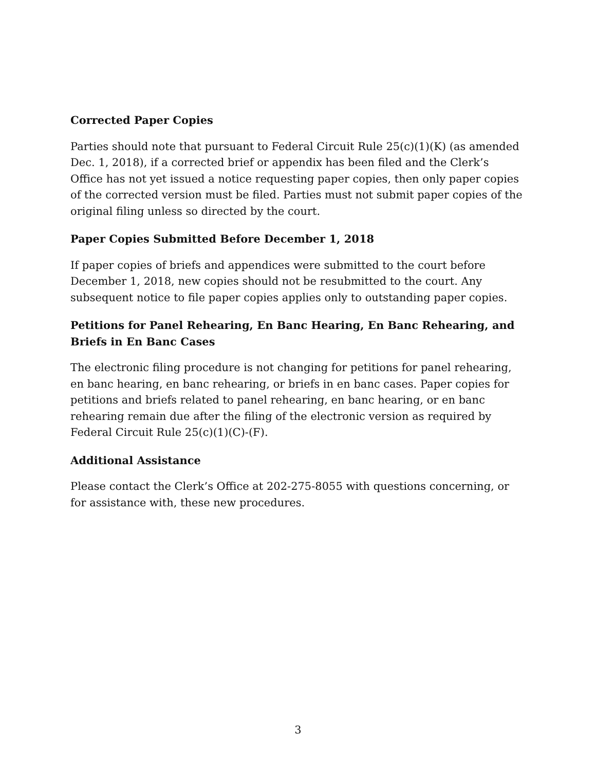Corrected Paper Copies
Parties should note that pursuant to Federal Circuit Rule 25(c)(1)(K) (as amended Dec. 1, 2018), if a corrected brief or appendix has been filed and the Clerk’s Office has not yet issued a notice requesting paper copies, then only paper copies of the corrected version must be filed. Parties must not submit paper copies of the original filing unless so directed by the court.
Paper Copies Submitted Before December 1, 2018
If paper copies of briefs and appendices were submitted to the court before December 1, 2018, new copies should not be resubmitted to the court. Any subsequent notice to file paper copies applies only to outstanding paper copies.
Petitions for Panel Rehearing, En Banc Hearing, En Banc Rehearing, and Briefs in En Banc Cases
The electronic filing procedure is not changing for petitions for panel rehearing, en banc hearing, en banc rehearing, or briefs in en banc cases. Paper copies for petitions and briefs related to panel rehearing, en banc hearing, or en banc rehearing remain due after the filing of the electronic version as required by Federal Circuit Rule 25(c)(1)(C)-(F).
Additional Assistance
Please contact the Clerk’s Office at 202-275-8055 with questions concerning, or for assistance with, these new procedures.
3